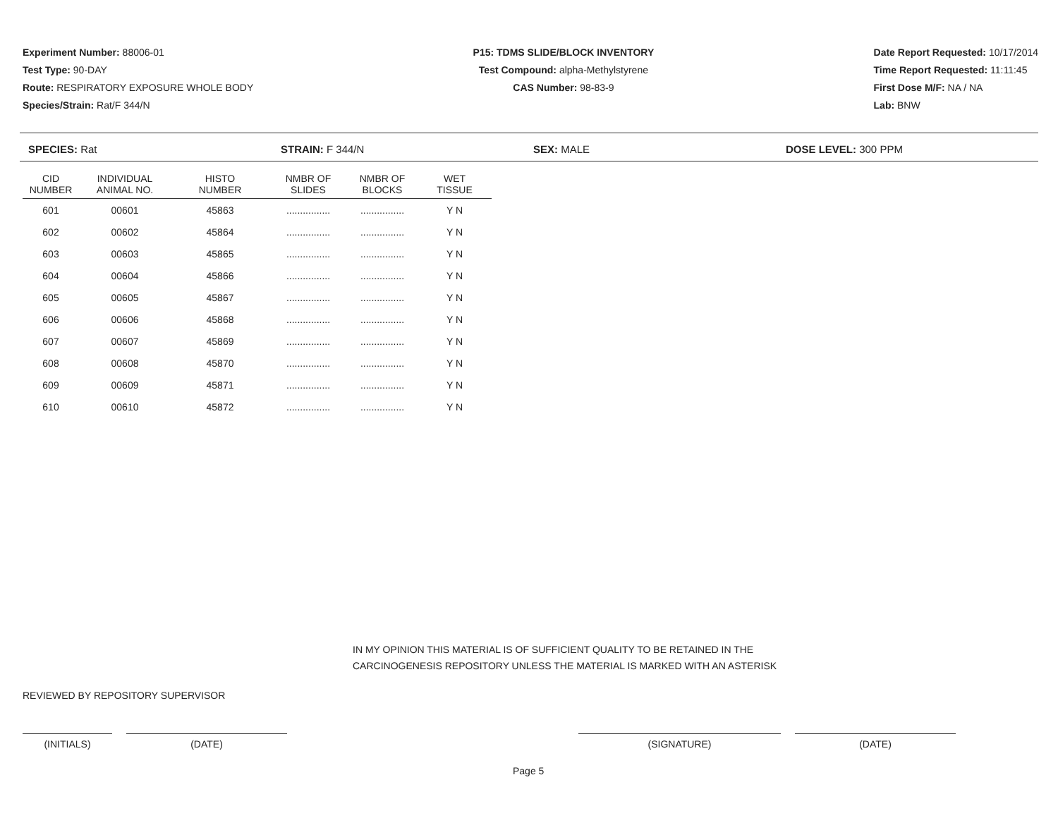Experiment Number: 88006-01
Test Type: 90-DAY
Route: RESPIRATORY EXPOSURE WHOLE BODY
Species/Strain: Rat/F 344/N
P15: TDMS SLIDE/BLOCK INVENTORY
Test Compound: alpha-Methylstyrene
CAS Number: 98-83-9
Date Report Requested: 10/17/2014
Time Report Requested: 11:11:45
First Dose M/F: NA / NA
Lab: BNW
SPECIES: Rat STRAIN: F 344/N SEX: MALE DOSE LEVEL: 300 PPM
| CID NUMBER | INDIVIDUAL ANIMAL NO. | HISTO NUMBER | NMBR OF SLIDES | NMBR OF BLOCKS | WET TISSUE |
| --- | --- | --- | --- | --- | --- |
| 601 | 00601 | 45863 | ................ | ................ | Y N |
| 602 | 00602 | 45864 | ................ | ................ | Y N |
| 603 | 00603 | 45865 | ................ | ................ | Y N |
| 604 | 00604 | 45866 | ................ | ................ | Y N |
| 605 | 00605 | 45867 | ................ | ................ | Y N |
| 606 | 00606 | 45868 | ................ | ................ | Y N |
| 607 | 00607 | 45869 | ................ | ................ | Y N |
| 608 | 00608 | 45870 | ................ | ................ | Y N |
| 609 | 00609 | 45871 | ................ | ................ | Y N |
| 610 | 00610 | 45872 | ................ | ................ | Y N |
IN MY OPINION THIS MATERIAL IS OF SUFFICIENT QUALITY TO BE RETAINED IN THE
CARCINOGENESIS REPOSITORY UNLESS THE MATERIAL IS MARKED WITH AN ASTERISK
REVIEWED BY REPOSITORY SUPERVISOR
(INITIALS) (DATE) (SIGNATURE) (DATE)
Page 5